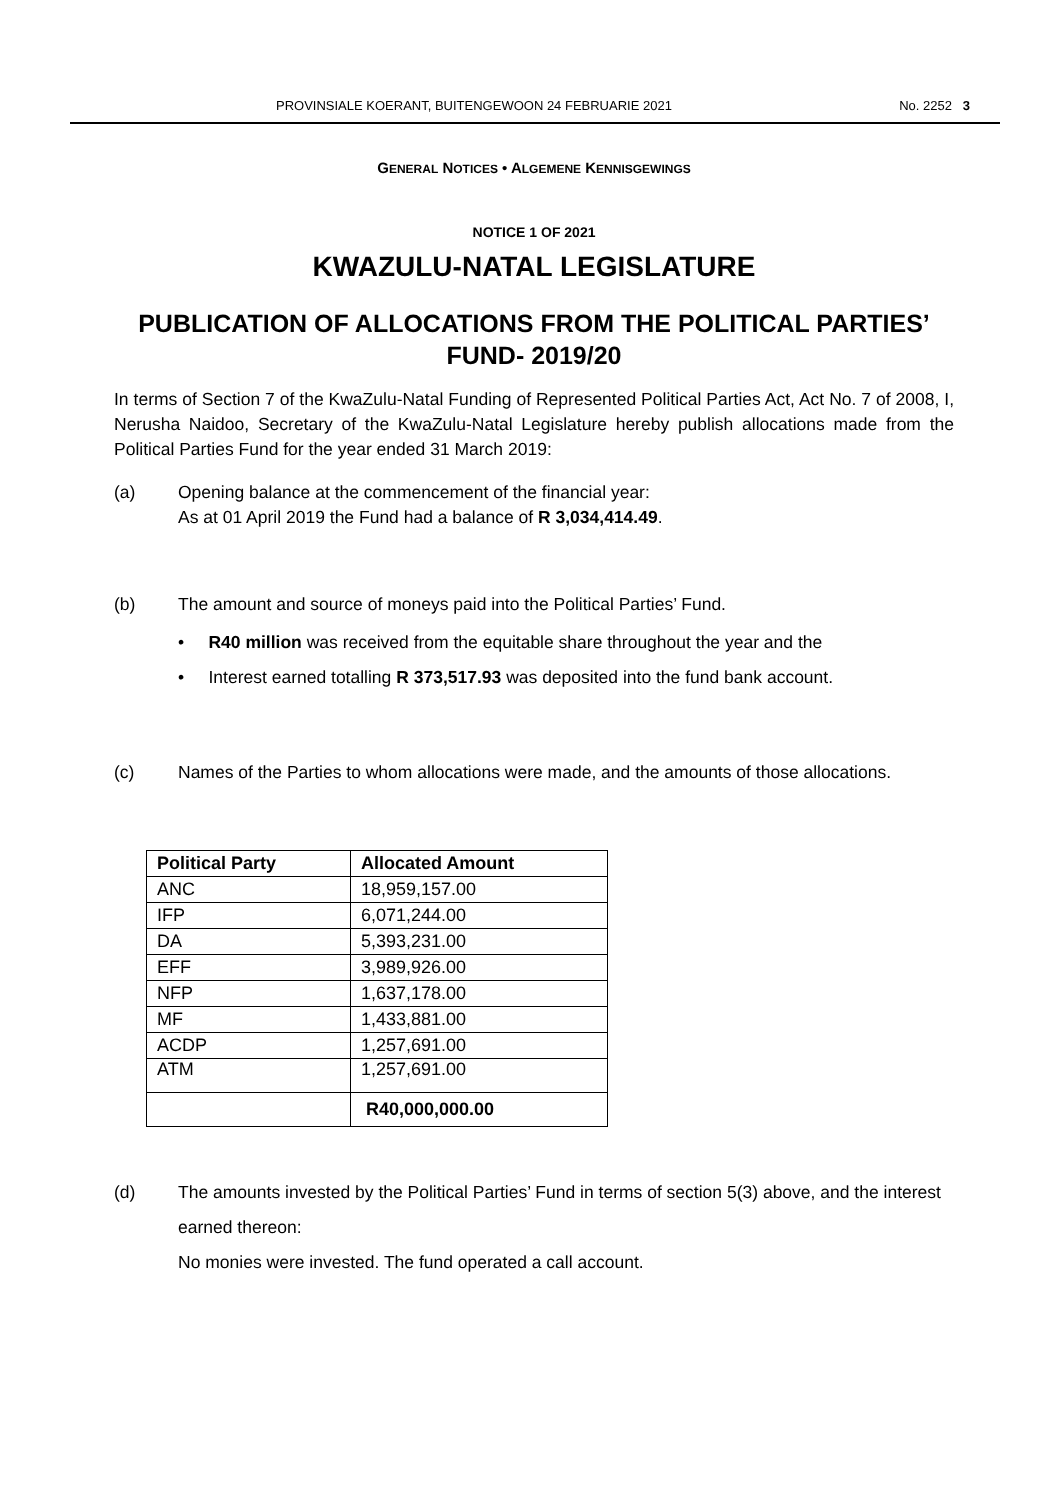PROVINSIALE KOERANT, BUITENGEWOON 24 FEBRUARIE 2021 No. 2252 3
GENERAL NOTICES • ALGEMENE KENNISGEWINGS
NOTICE 1 OF 2021
KWAZULU-NATAL LEGISLATURE
PUBLICATION OF ALLOCATIONS FROM THE POLITICAL PARTIES’ FUND- 2019/20
In terms of Section 7 of the KwaZulu-Natal Funding of Represented Political Parties Act, Act No. 7 of 2008, I, Nerusha Naidoo, Secretary of the KwaZulu-Natal Legislature hereby publish allocations made from the Political Parties Fund for the year ended 31 March 2019:
(a) Opening balance at the commencement of the financial year:
As at 01 April 2019 the Fund had a balance of R 3,034,414.49.
(b) The amount and source of moneys paid into the Political Parties’ Fund.
• R40 million was received from the equitable share throughout the year and the
• Interest earned totalling R 373,517.93 was deposited into the fund bank account.
(c) Names of the Parties to whom allocations were made, and the amounts of those allocations.
| Political Party | Allocated Amount |
| --- | --- |
| ANC | 18,959,157.00 |
| IFP | 6,071,244.00 |
| DA | 5,393,231.00 |
| EFF | 3,989,926.00 |
| NFP | 1,637,178.00 |
| MF | 1,433,881.00 |
| ACDP | 1,257,691.00 |
| ATM | 1,257,691.00 |
| | R40,000,000.00 |
(d) The amounts invested by the Political Parties’ Fund in terms of section 5(3) above, and the interest earned thereon:
No monies were invested. The fund operated a call account.